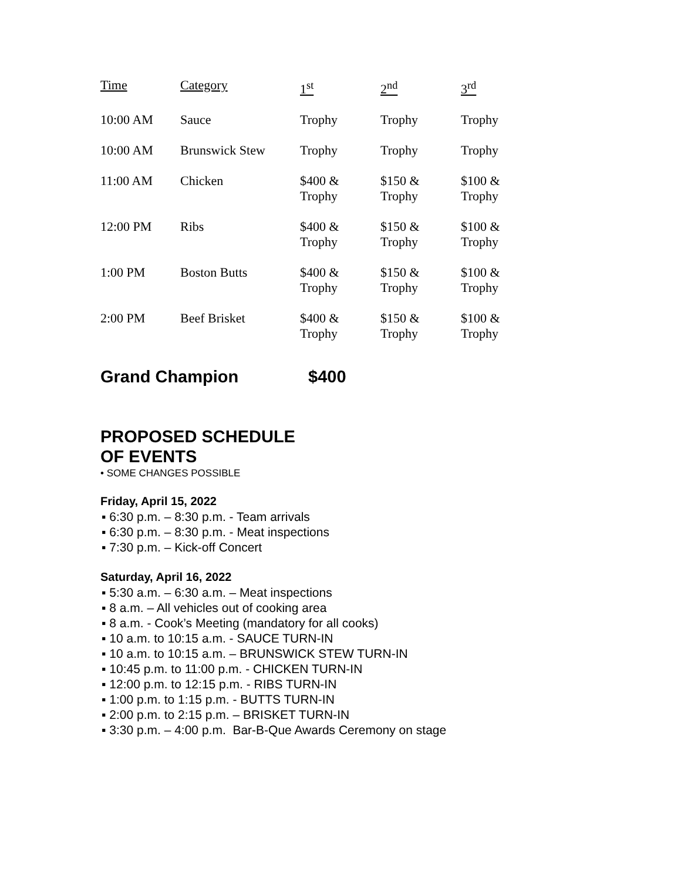| Time | Category | 1<sup>st</sup> | 2<sup>nd</sup> | 3<sup>rd</sup> |
| --- | --- | --- | --- | --- |
| 10:00 AM | Sauce | Trophy | Trophy | Trophy |
| 10:00 AM | Brunswick Stew | Trophy | Trophy | Trophy |
| 11:00 AM | Chicken | $400 & Trophy | $150 & Trophy | $100 & Trophy |
| 12:00 PM | Ribs | $400 & Trophy | $150 & Trophy | $100 & Trophy |
| 1:00 PM | Boston Butts | $400 & Trophy | $150 & Trophy | $100 & Trophy |
| 2:00 PM | Beef Brisket | $400 & Trophy | $150 & Trophy | $100 & Trophy |
Grand Champion $400
PROPOSED SCHEDULE
OF EVENTS
• SOME CHANGES POSSIBLE
Friday, April 15, 2022
▪ 6:30 p.m. – 8:30 p.m. - Team arrivals
▪ 6:30 p.m. – 8:30 p.m. - Meat inspections
▪ 7:30 p.m. – Kick-off Concert
Saturday, April 16, 2022
▪ 5:30 a.m. – 6:30 a.m. – Meat inspections
▪ 8 a.m. – All vehicles out of cooking area
▪ 8 a.m. - Cook’s Meeting (mandatory for all cooks)
▪ 10 a.m. to 10:15 a.m. - SAUCE TURN-IN
▪ 10 a.m. to 10:15 a.m. – BRUNSWICK STEW TURN-IN
▪ 10:45 p.m. to 11:00 p.m. - CHICKEN TURN-IN
▪ 12:00 p.m. to 12:15 p.m. - RIBS TURN-IN
▪ 1:00 p.m. to 1:15 p.m. - BUTTS TURN-IN
▪ 2:00 p.m. to 2:15 p.m. – BRISKET TURN-IN
▪ 3:30 p.m. – 4:00 p.m. Bar-B-Que Awards Ceremony on stage